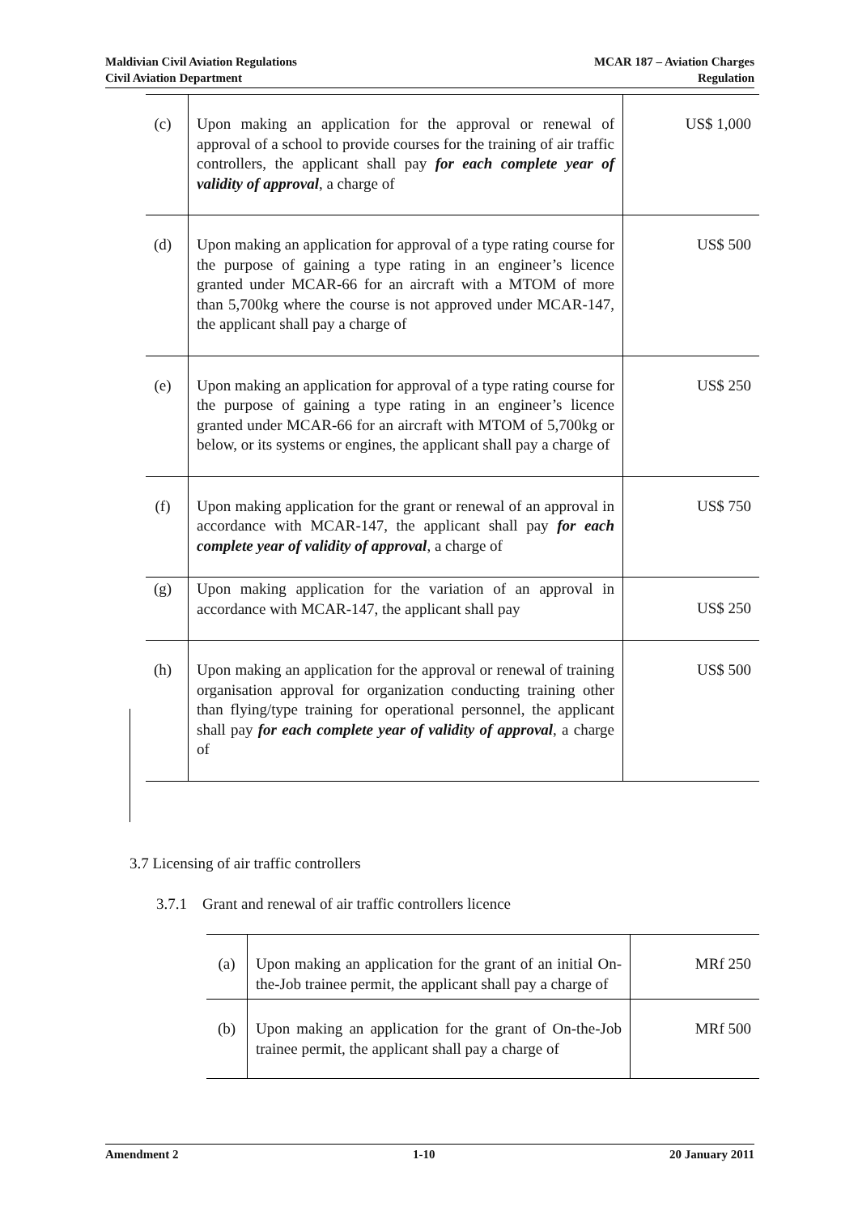Maldivian Civil Aviation Regulations
Civil Aviation Department
MCAR 187 – Aviation Charges
Regulation
| (c) | Upon making an application for the approval or renewal of approval of a school to provide courses for the training of air traffic controllers, the applicant shall pay for each complete year of validity of approval , a charge of | US$ 1,000 |
| (d) | Upon making an application for approval of a type rating course for the purpose of gaining a type rating in an engineer’s licence granted under MCAR-66 for an aircraft with a MTOM of more than 5,700kg where the course is not approved under MCAR-147, the applicant shall pay a charge of | US$ 500 |
| (e) | Upon making an application for approval of a type rating course for the purpose of gaining a type rating in an engineer’s licence granted under MCAR-66 for an aircraft with MTOM of 5,700kg or below, or its systems or engines, the applicant shall pay a charge of | US$ 250 |
| (f) | Upon making application for the grant or renewal of an approval in accordance with MCAR-147, the applicant shall pay for each complete year of validity of approval , a charge of | US$ 750 |
| (g) | Upon making application for the variation of an approval in accordance with MCAR-147, the applicant shall pay | US$ 250 |
| (h) | Upon making an application for the approval or renewal of training organisation approval for organization conducting training other than flying/type training for operational personnel, the applicant shall pay for each complete year of validity of approval , a charge of | US$ 500 |
3.7 Licensing of air traffic controllers
3.7.1 Grant and renewal of air traffic controllers licence
| (a) | Upon making an application for the grant of an initial On-the-Job trainee permit, the applicant shall pay a charge of | MRf 250 |
| (b) | Upon making an application for the grant of On-the-Job trainee permit, the applicant shall pay a charge of | MRf 500 |
Amendment 2 1-10 20 January 2011